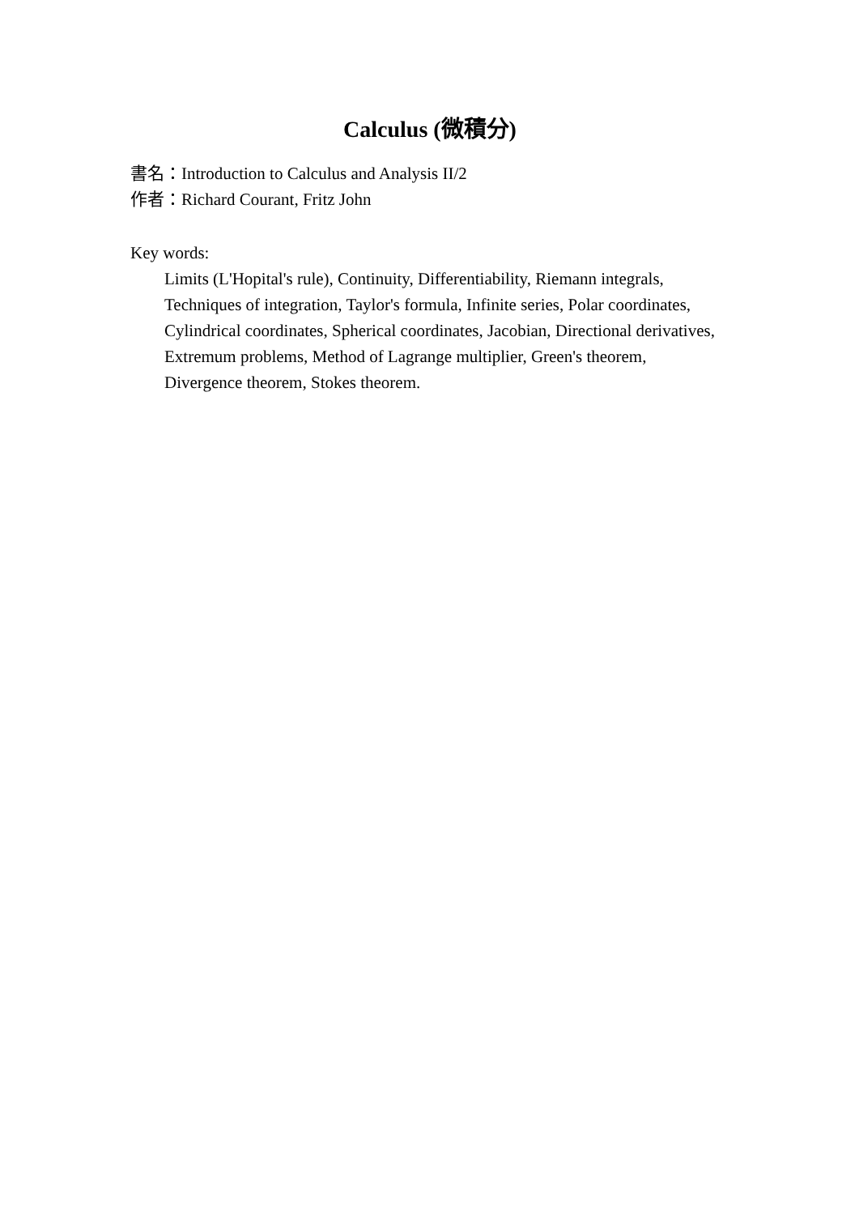Calculus (微積分)
書名：Introduction to Calculus and Analysis II/2
作者：Richard Courant, Fritz John
Key words:
Limits (L'Hopital's rule), Continuity, Differentiability, Riemann integrals,
Techniques of integration, Taylor's formula, Infinite series, Polar coordinates,
Cylindrical coordinates, Spherical coordinates, Jacobian, Directional derivatives,
Extremum problems, Method of Lagrange multiplier, Green's theorem,
Divergence theorem, Stokes theorem.